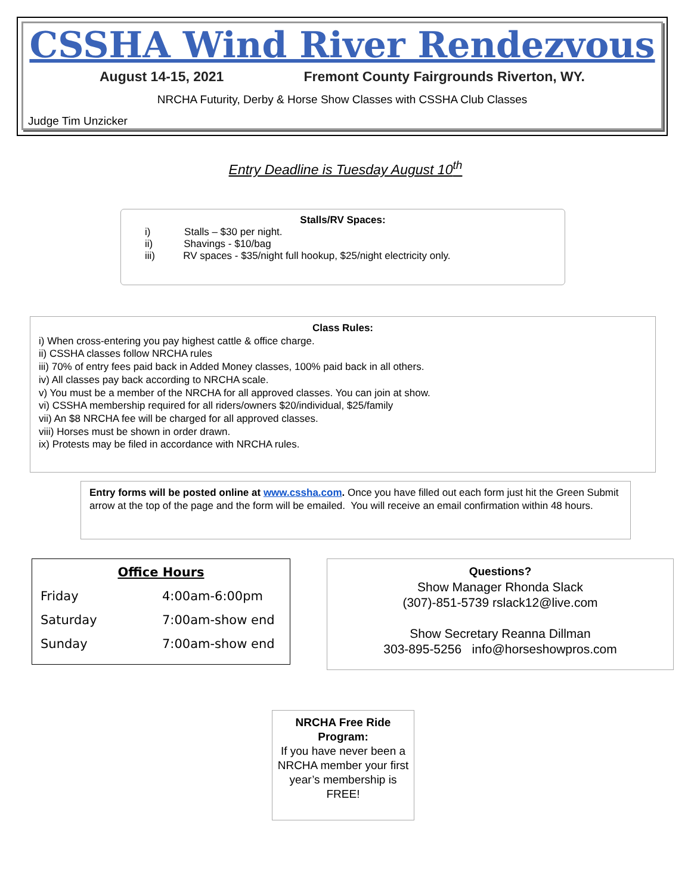CSSHA Wind River Rendezvous
August 14-15, 2021 Fremont County Fairgrounds Riverton, WY.
NRCHA Futurity, Derby & Horse Show Classes with CSSHA Club Classes
Judge Tim Unzicker
Entry Deadline is Tuesday August 10<sup>th</sup>
Stalls/RV Spaces:
i) Stalls – $30 per night.
ii) Shavings - $10/bag
iii) RV spaces - $35/night full hookup, $25/night electricity only.
Class Rules:
i) When cross-entering you pay highest cattle & office charge.
ii) CSSHA classes follow NRCHA rules
iii) 70% of entry fees paid back in Added Money classes, 100% paid back in all others.
iv) All classes pay back according to NRCHA scale.
v) You must be a member of the NRCHA for all approved classes. You can join at show.
vi) CSSHA membership required for all riders/owners $20/individual, $25/family
vii) An $8 NRCHA fee will be charged for all approved classes.
viii) Horses must be shown in order drawn.
ix) Protests may be filed in accordance with NRCHA rules.
Entry forms will be posted online at www.cssha.com. Once you have filled out each form just hit the Green Submit arrow at the top of the page and the form will be emailed. You will receive an email confirmation within 48 hours.
Office Hours
Friday 4:00am-6:00pm
Saturday 7:00am-show end
Sunday 7:00am-show end
Questions?
Show Manager Rhonda Slack
(307)-851-5739 rslack12@live.com
Show Secretary Reanna Dillman
303-895-5256 info@horseshowpros.com
NRCHA Free Ride Program:
If you have never been a NRCHA member your first year’s membership is FREE!